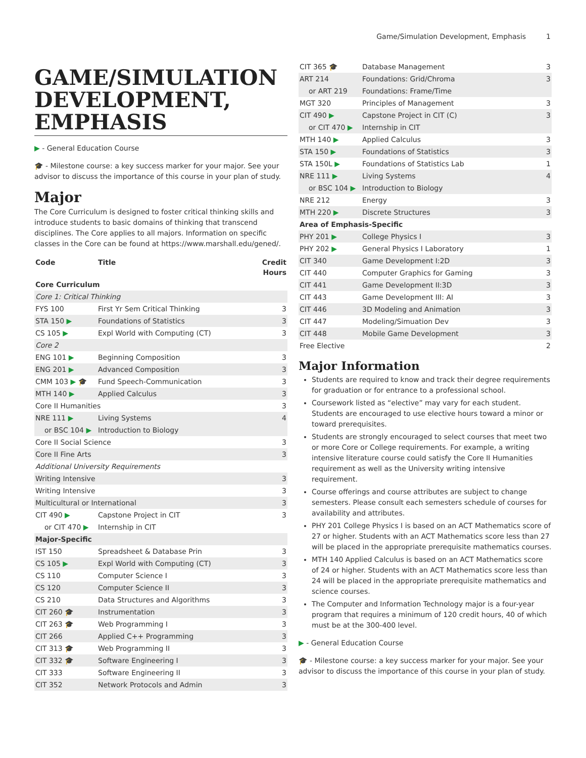Game/Simulation Development, Emphasis 1
GAME/SIMULATION DEVELOPMENT, EMPHASIS
▶ - General Education Course
🎓 - Milestone course: a key success marker for your major. See your advisor to discuss the importance of this course in your plan of study.
Major
The Core Curriculum is designed to foster critical thinking skills and introduce students to basic domains of thinking that transcend disciplines. The Core applies to all majors. Information on specific classes in the Core can be found at https://www.marshall.edu/gened/.
| Code | Title | Credit Hours |
| --- | --- | --- |
| Core Curriculum | | |
| Core 1: Critical Thinking | | |
| FYS 100 | First Yr Sem Critical Thinking | 3 |
| STA 150 ▶ | Foundations of Statistics | 3 |
| CS 105 ▶ | Expl World with Computing (CT) | 3 |
| Core 2 | | |
| ENG 101 ▶ | Beginning Composition | 3 |
| ENG 201 ▶ | Advanced Composition | 3 |
| CMM 103 ▶ 🎓 | Fund Speech-Communication | 3 |
| MTH 140 ▶ | Applied Calculus | 3 |
| Core II Humanities | | 3 |
| NRE 111 ▶ | Living Systems | 4 |
| or BSC 104 ▶ | Introduction to Biology | |
| Core II Social Science | | 3 |
| Core II Fine Arts | | 3 |
| Additional University Requirements | | |
| Writing Intensive | | 3 |
| Writing Intensive | | 3 |
| Multicultural or International | | 3 |
| CIT 490 ▶ | Capstone Project in CIT | 3 |
| or CIT 470 ▶ | Internship in CIT | |
| Major-Specific | | |
| IST 150 | Spreadsheet & Database Prin | 3 |
| CS 105 ▶ | Expl World with Computing (CT) | 3 |
| CS 110 | Computer Science I | 3 |
| CS 120 | Computer Science II | 3 |
| CS 210 | Data Structures and Algorithms | 3 |
| CIT 260 🎓 | Instrumentation | 3 |
| CIT 263 🎓 | Web Programming I | 3 |
| CIT 266 | Applied C++ Programming | 3 |
| CIT 313 🎓 | Web Programming II | 3 |
| CIT 332 🎓 | Software Engineering I | 3 |
| CIT 333 | Software Engineering II | 3 |
| CIT 352 | Network Protocols and Admin | 3 |
| CIT 365 🎓 | Database Management | 3 |
| ART 214 | Foundations: Grid/Chroma | 3 |
| or ART 219 | Foundations: Frame/Time | |
| MGT 320 | Principles of Management | 3 |
| CIT 490 ▶ | Capstone Project in CIT (C) | 3 |
| or CIT 470 ▶ | Internship in CIT | |
| MTH 140 ▶ | Applied Calculus | 3 |
| STA 150 ▶ | Foundations of Statistics | 3 |
| STA 150L ▶ | Foundations of Statistics Lab | 1 |
| NRE 111 ▶ | Living Systems | 4 |
| or BSC 104 ▶ | Introduction to Biology | |
| NRE 212 | Energy | 3 |
| MTH 220 ▶ | Discrete Structures | 3 |
| Area of Emphasis-Specific | | |
| PHY 201 ▶ | College Physics I | 3 |
| PHY 202 ▶ | General Physics I Laboratory | 1 |
| CIT 340 | Game Development I:2D | 3 |
| CIT 440 | Computer Graphics for Gaming | 3 |
| CIT 441 | Game Development II:3D | 3 |
| CIT 443 | Game Development III: AI | 3 |
| CIT 446 | 3D Modeling and Animation | 3 |
| CIT 447 | Modeling/Simuation Dev | 3 |
| CIT 448 | Mobile Game Development | 3 |
| Free Elective | | 2 |
Major Information
Students are required to know and track their degree requirements for graduation or for entrance to a professional school.
Coursework listed as “elective” may vary for each student. Students are encouraged to use elective hours toward a minor or toward prerequisites.
Students are strongly encouraged to select courses that meet two or more Core or College requirements. For example, a writing intensive literature course could satisfy the Core II Humanities requirement as well as the University writing intensive requirement.
Course offerings and course attributes are subject to change semesters. Please consult each semesters schedule of courses for availability and attributes.
PHY 201 College Physics I is based on an ACT Mathematics score of 27 or higher. Students with an ACT Mathematics score less than 27 will be placed in the appropriate prerequisite mathematics courses.
MTH 140 Applied Calculus is based on an ACT Mathematics score of 24 or higher. Students with an ACT Mathematics score less than 24 will be placed in the appropriate prerequisite mathematics and science courses.
The Computer and Information Technology major is a four-year program that requires a minimum of 120 credit hours, 40 of which must be at the 300-400 level.
▶ - General Education Course
🎓 - Milestone course: a key success marker for your major. See your advisor to discuss the importance of this course in your plan of study.